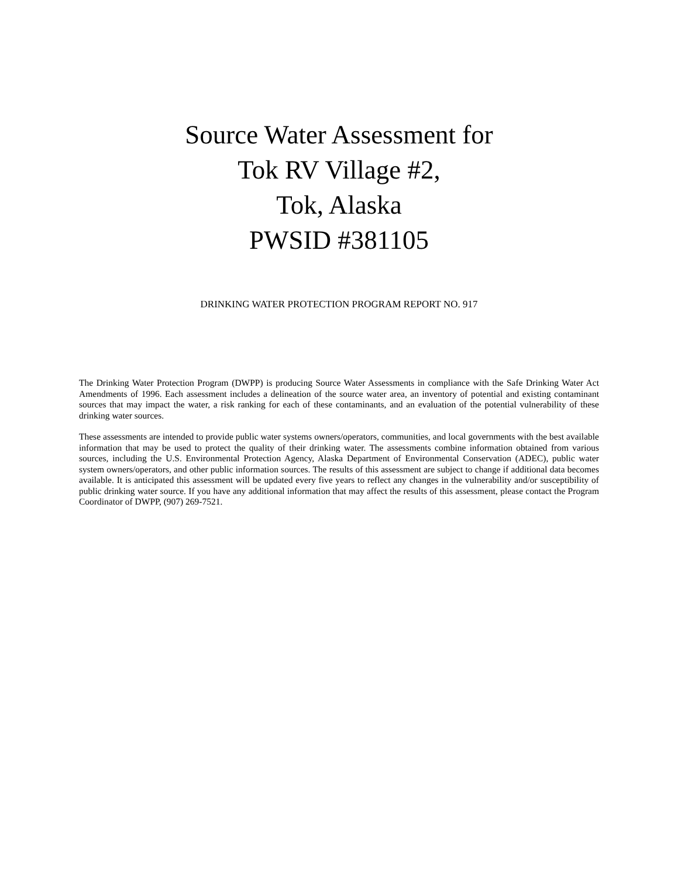Source Water Assessment for
Tok RV Village #2,
Tok, Alaska
PWSID #381105
DRINKING WATER PROTECTION PROGRAM REPORT NO. 917
The Drinking Water Protection Program (DWPP) is producing Source Water Assessments in compliance with the Safe Drinking Water Act Amendments of 1996. Each assessment includes a delineation of the source water area, an inventory of potential and existing contaminant sources that may impact the water, a risk ranking for each of these contaminants, and an evaluation of the potential vulnerability of these drinking water sources.
These assessments are intended to provide public water systems owners/operators, communities, and local governments with the best available information that may be used to protect the quality of their drinking water. The assessments combine information obtained from various sources, including the U.S. Environmental Protection Agency, Alaska Department of Environmental Conservation (ADEC), public water system owners/operators, and other public information sources. The results of this assessment are subject to change if additional data becomes available. It is anticipated this assessment will be updated every five years to reflect any changes in the vulnerability and/or susceptibility of public drinking water source. If you have any additional information that may affect the results of this assessment, please contact the Program Coordinator of DWPP, (907) 269-7521.